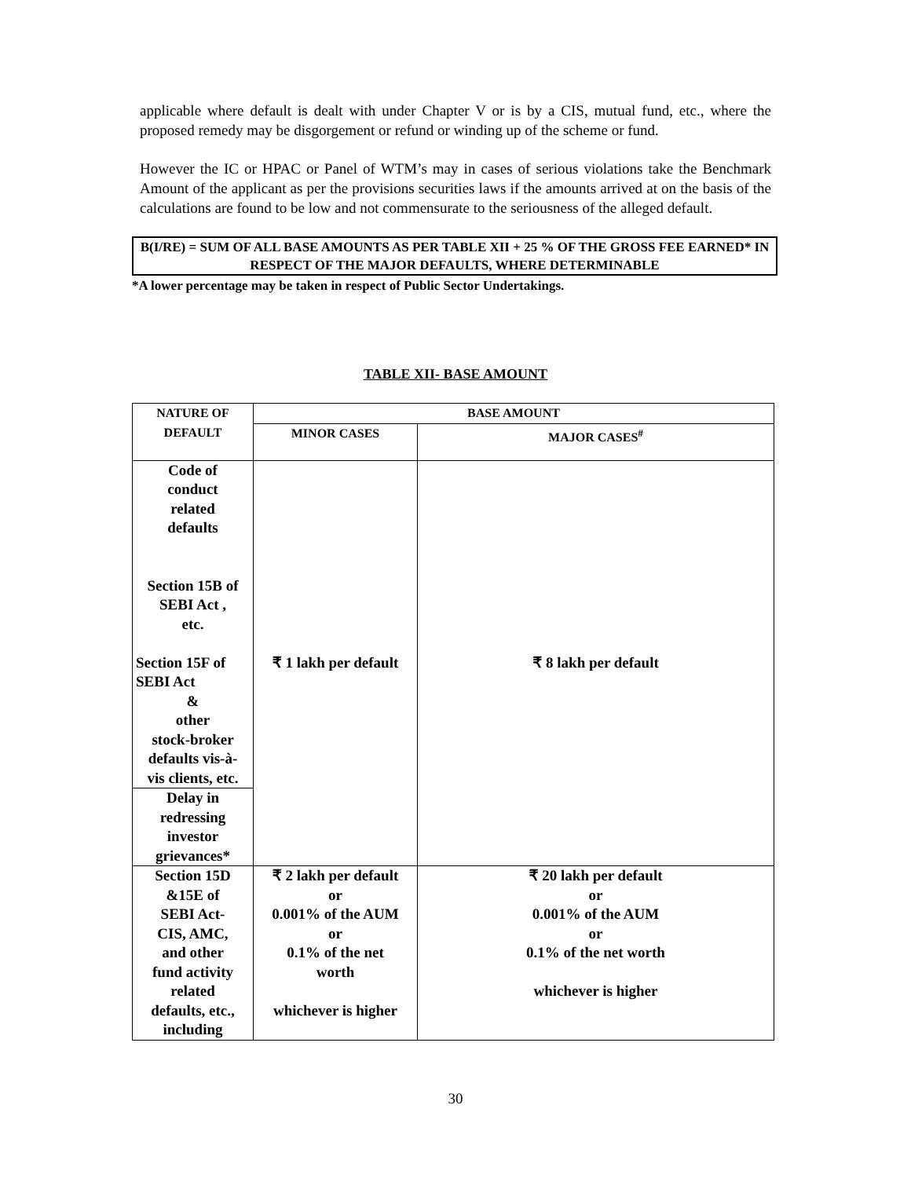applicable where default is dealt with under Chapter V or is by a CIS, mutual fund, etc., where the proposed remedy may be disgorgement or refund or winding up of the scheme or fund.
However the IC or HPAC or Panel of WTM’s may in cases of serious violations take the Benchmark Amount of the applicant as per the provisions securities laws if the amounts arrived at on the basis of the calculations are found to be low and not commensurate to the seriousness of the alleged default.
B(I/RE) = SUM OF ALL BASE AMOUNTS AS PER TABLE XII + 25 % OF THE GROSS FEE EARNED* IN RESPECT OF THE MAJOR DEFAULTS, WHERE DETERMINABLE
*A lower percentage may be taken in respect of Public Sector Undertakings.
TABLE XII- BASE AMOUNT
| NATURE OF DEFAULT | BASE AMOUNT | | |
| --- | --- | --- | --- |
| | MINOR CASES | | MAJOR CASES<sup>#</sup> |
| Code of conduct related defaults Section 15B of SEBI Act , etc. Section 15F of SEBI Act & other stock-broker defaults vis-à- vis clients, etc. | ₹ 1 lakh per default | | ₹ 8 lakh per default |
| Delay in redressing investor grievances* | | | |
| Section 15D &15E of SEBI Act- CIS, AMC, and other fund activity related defaults, etc., including | ₹ 2 lakh per default or 0.001% of the AUM or 0.1% of the net worth whichever is higher | ₹ 20 lakh per default or 0.001% of the AUM or 0.1% of the net worth whichever is higher | |
30